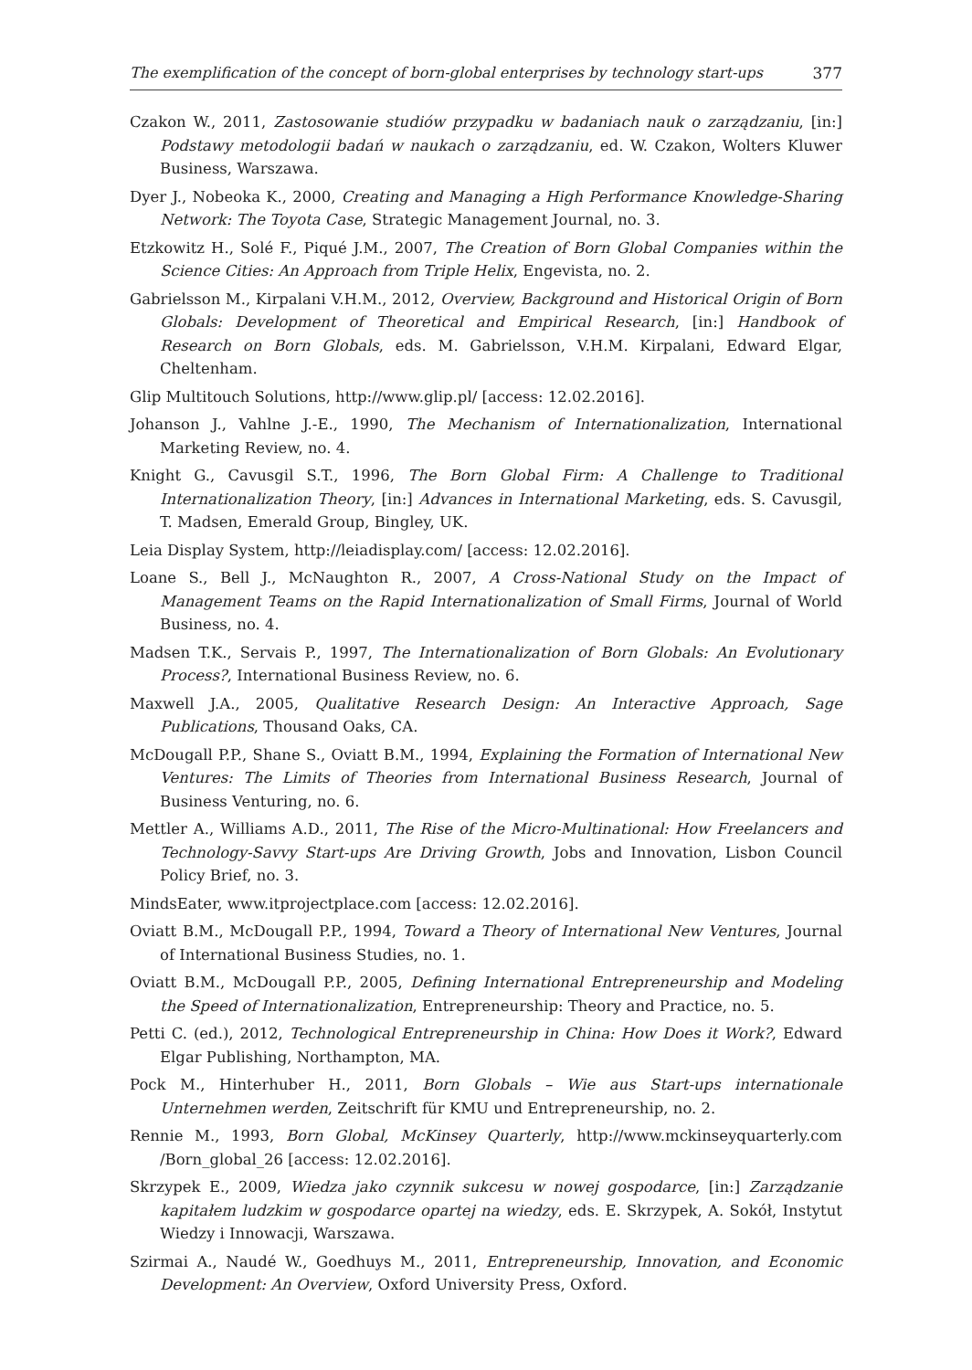The exemplification of the concept of born-global enterprises by technology start-ups 377
Czakon W., 2011, Zastosowanie studiów przypadku w badaniach nauk o zarządzaniu, [in:] Podstawy metodologii badań w naukach o zarządzaniu, ed. W. Czakon, Wolters Kluwer Business, Warszawa.
Dyer J., Nobeoka K., 2000, Creating and Managing a High Performance Knowledge-Sharing Network: The Toyota Case, Strategic Management Journal, no. 3.
Etzkowitz H., Solé F., Piqué J.M., 2007, The Creation of Born Global Companies within the Science Cities: An Approach from Triple Helix, Engevista, no. 2.
Gabrielsson M., Kirpalani V.H.M., 2012, Overview, Background and Historical Origin of Born Globals: Development of Theoretical and Empirical Research, [in:] Handbook of Research on Born Globals, eds. M. Gabrielsson, V.H.M. Kirpalani, Edward Elgar, Cheltenham.
Glip Multitouch Solutions, http://www.glip.pl/ [access: 12.02.2016].
Johanson J., Vahlne J.-E., 1990, The Mechanism of Internationalization, International Marketing Review, no. 4.
Knight G., Cavusgil S.T., 1996, The Born Global Firm: A Challenge to Traditional Internationalization Theory, [in:] Advances in International Marketing, eds. S. Cavusgil, T. Madsen, Emerald Group, Bingley, UK.
Leia Display System, http://leiadisplay.com/ [access: 12.02.2016].
Loane S., Bell J., McNaughton R., 2007, A Cross-National Study on the Impact of Management Teams on the Rapid Internationalization of Small Firms, Journal of World Business, no. 4.
Madsen T.K., Servais P., 1997, The Internationalization of Born Globals: An Evolutionary Process?, International Business Review, no. 6.
Maxwell J.A., 2005, Qualitative Research Design: An Interactive Approach, Sage Publications, Thousand Oaks, CA.
McDougall P.P., Shane S., Oviatt B.M., 1994, Explaining the Formation of International New Ventures: The Limits of Theories from International Business Research, Journal of Business Venturing, no. 6.
Mettler A., Williams A.D., 2011, The Rise of the Micro-Multinational: How Freelancers and Technology-Savvy Start-ups Are Driving Growth, Jobs and Innovation, Lisbon Council Policy Brief, no. 3.
MindsEater, www.itprojectplace.com [access: 12.02.2016].
Oviatt B.M., McDougall P.P., 1994, Toward a Theory of International New Ventures, Journal of International Business Studies, no. 1.
Oviatt B.M., McDougall P.P., 2005, Defining International Entrepreneurship and Modeling the Speed of Internationalization, Entrepreneurship: Theory and Practice, no. 5.
Petti C. (ed.), 2012, Technological Entrepreneurship in China: How Does it Work?, Edward Elgar Publishing, Northampton, MA.
Pock M., Hinterhuber H., 2011, Born Globals – Wie aus Start-ups internationale Unternehmen werden, Zeitschrift für KMU und Entrepreneurship, no. 2.
Rennie M., 1993, Born Global, McKinsey Quarterly, http://www.mckinseyquarterly.com /Born_global_26 [access: 12.02.2016].
Skrzypek E., 2009, Wiedza jako czynnik sukcesu w nowej gospodarce, [in:] Zarządzanie kapitałem ludzkim w gospodarce opartej na wiedzy, eds. E. Skrzypek, A. Sokół, Instytut Wiedzy i Innowacji, Warszawa.
Szirmai A., Naudé W., Goedhuys M., 2011, Entrepreneurship, Innovation, and Economic Development: An Overview, Oxford University Press, Oxford.